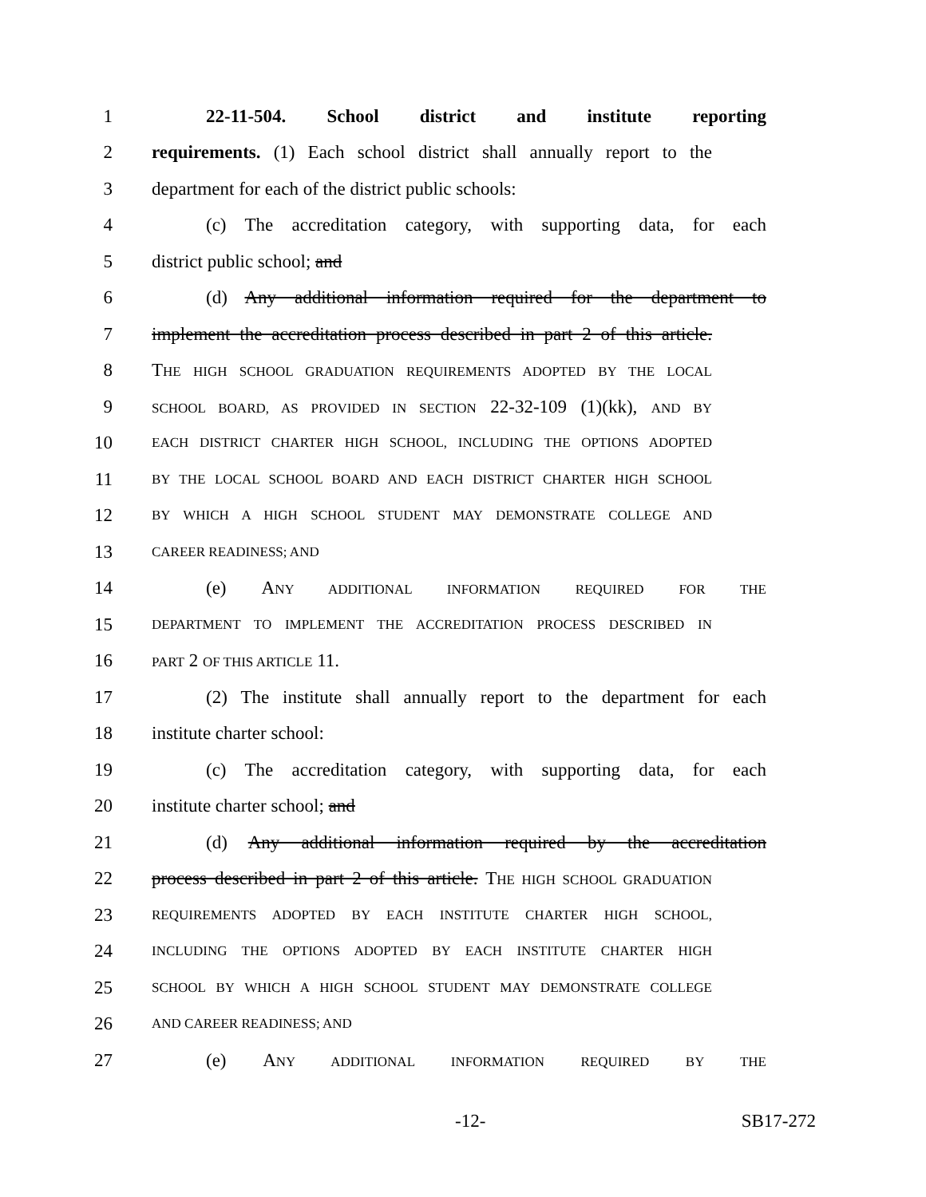1 22-11-504. School district and institute reporting
2 requirements. (1) Each school district shall annually report to the
3 department for each of the district public schools:
4 (c) The accreditation category, with supporting data, for each
5 district public school; and
6 (d) Any additional information required for the department to
7 implement the accreditation process described in part 2 of this article.
8 THE HIGH SCHOOL GRADUATION REQUIREMENTS ADOPTED BY THE LOCAL
9 SCHOOL BOARD, AS PROVIDED IN SECTION 22-32-109 (1)(kk), AND BY
10 EACH DISTRICT CHARTER HIGH SCHOOL, INCLUDING THE OPTIONS ADOPTED
11 BY THE LOCAL SCHOOL BOARD AND EACH DISTRICT CHARTER HIGH SCHOOL
12 BY WHICH A HIGH SCHOOL STUDENT MAY DEMONSTRATE COLLEGE AND
13 CAREER READINESS; AND
14 (e) ANY ADDITIONAL INFORMATION REQUIRED FOR THE
15 DEPARTMENT TO IMPLEMENT THE ACCREDITATION PROCESS DESCRIBED IN
16 PART 2 OF THIS ARTICLE 11.
17 (2) The institute shall annually report to the department for each
18 institute charter school:
19 (c) The accreditation category, with supporting data, for each
20 institute charter school; and
21 (d) Any additional information required by the accreditation
22 process described in part 2 of this article. THE HIGH SCHOOL GRADUATION
23 REQUIREMENTS ADOPTED BY EACH INSTITUTE CHARTER HIGH SCHOOL,
24 INCLUDING THE OPTIONS ADOPTED BY EACH INSTITUTE CHARTER HIGH
25 SCHOOL BY WHICH A HIGH SCHOOL STUDENT MAY DEMONSTRATE COLLEGE
26 AND CAREER READINESS; AND
27 (e) ANY ADDITIONAL INFORMATION REQUIRED BY THE
-12- SB17-272